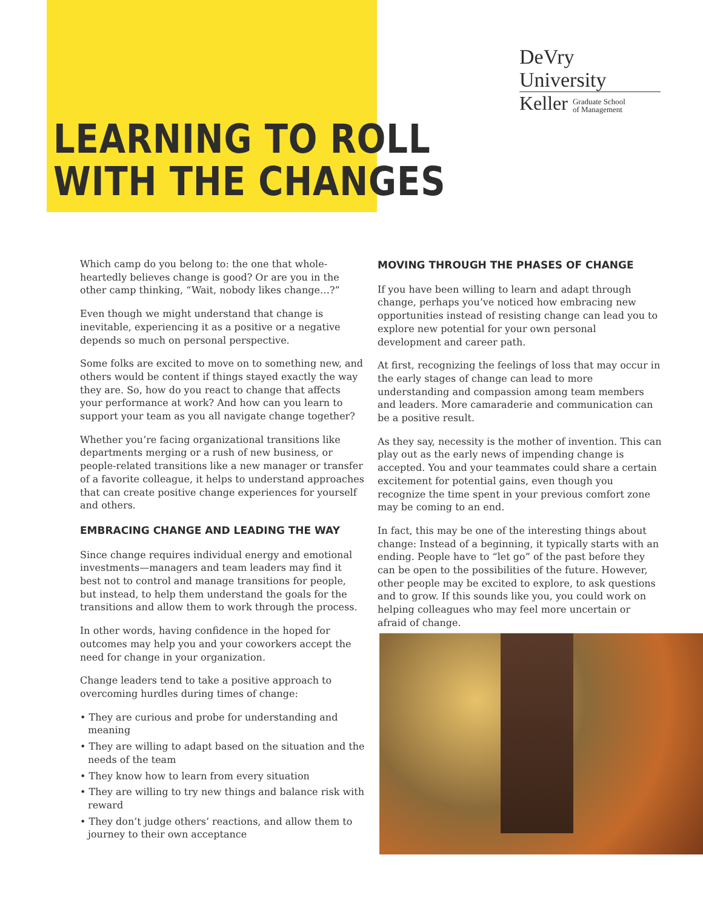DeVry University
Keller Graduate School
of Management
LEARNING TO ROLL
WITH THE CHANGES
Which camp do you belong to: the one that whole-heartedly believes change is good? Or are you in the other camp thinking, “Wait, nobody likes change…?”
Even though we might understand that change is inevitable, experiencing it as a positive or a negative depends so much on personal perspective.
Some folks are excited to move on to something new, and others would be content if things stayed exactly the way they are. So, how do you react to change that affects your performance at work? And how can you learn to support your team as you all navigate change together?
Whether you’re facing organizational transitions like departments merging or a rush of new business, or people-related transitions like a new manager or transfer of a favorite colleague, it helps to understand approaches that can create positive change experiences for yourself and others.
EMBRACING CHANGE AND LEADING THE WAY
Since change requires individual energy and emotional investments—managers and team leaders may find it best not to control and manage transitions for people, but instead, to help them understand the goals for the transitions and allow them to work through the process.
In other words, having confidence in the hoped for outcomes may help you and your coworkers accept the need for change in your organization.
Change leaders tend to take a positive approach to overcoming hurdles during times of change:
• They are curious and probe for understanding and meaning
• They are willing to adapt based on the situation and the needs of the team
• They know how to learn from every situation
• They are willing to try new things and balance risk with reward
• They don’t judge others’ reactions, and allow them to journey to their own acceptance
MOVING THROUGH THE PHASES OF CHANGE
If you have been willing to learn and adapt through change, perhaps you’ve noticed how embracing new opportunities instead of resisting change can lead you to explore new potential for your own personal development and career path.
At first, recognizing the feelings of loss that may occur in the early stages of change can lead to more understanding and compassion among team members and leaders. More camaraderie and communication can be a positive result.
As they say, necessity is the mother of invention. This can play out as the early news of impending change is accepted. You and your teammates could share a certain excitement for potential gains, even though you recognize the time spent in your previous comfort zone may be coming to an end.
In fact, this may be one of the interesting things about change: Instead of a beginning, it typically starts with an ending. People have to “let go” of the past before they can be open to the possibilities of the future. However, other people may be excited to explore, to ask questions and to grow. If this sounds like you, you could work on helping colleagues who may feel more uncertain or afraid of change.